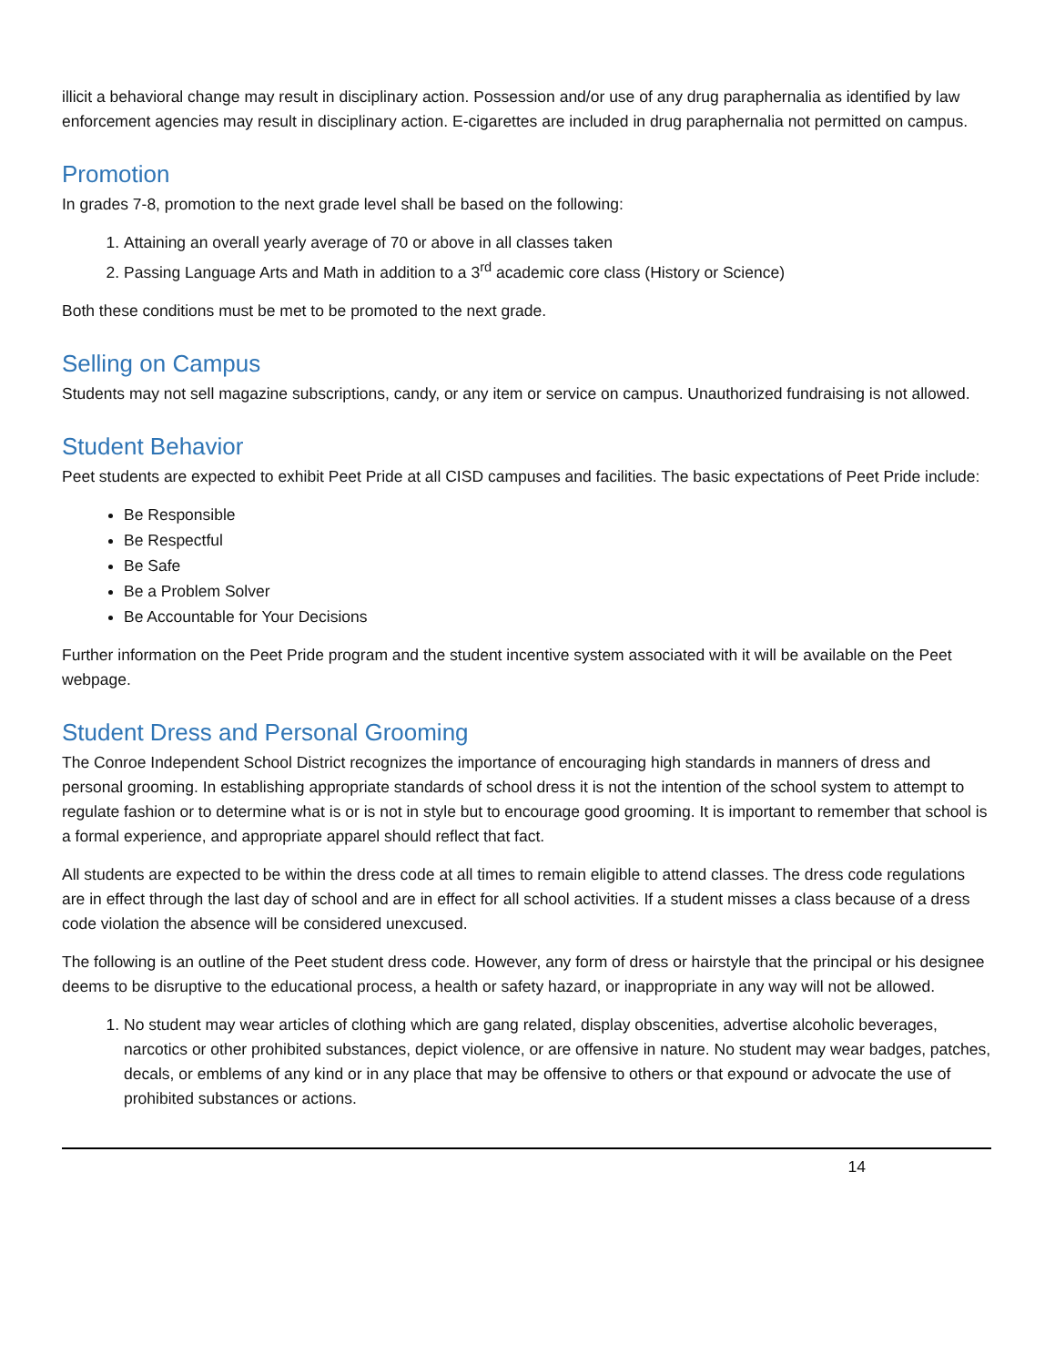illicit a behavioral change may result in disciplinary action. Possession and/or use of any drug paraphernalia as identified by law enforcement agencies may result in disciplinary action. E-cigarettes are included in drug paraphernalia not permitted on campus.
Promotion
In grades 7-8, promotion to the next grade level shall be based on the following:
1. Attaining an overall yearly average of 70 or above in all classes taken
2. Passing Language Arts and Math in addition to a 3<sup>rd</sup> academic core class (History or Science)
Both these conditions must be met to be promoted to the next grade.
Selling on Campus
Students may not sell magazine subscriptions, candy, or any item or service on campus. Unauthorized fundraising is not allowed.
Student Behavior
Peet students are expected to exhibit Peet Pride at all CISD campuses and facilities. The basic expectations of Peet Pride include:
Be Responsible
Be Respectful
Be Safe
Be a Problem Solver
Be Accountable for Your Decisions
Further information on the Peet Pride program and the student incentive system associated with it will be available on the Peet webpage.
Student Dress and Personal Grooming
The Conroe Independent School District recognizes the importance of encouraging high standards in manners of dress and personal grooming. In establishing appropriate standards of school dress it is not the intention of the school system to attempt to regulate fashion or to determine what is or is not in style but to encourage good grooming. It is important to remember that school is a formal experience, and appropriate apparel should reflect that fact.
All students are expected to be within the dress code at all times to remain eligible to attend classes. The dress code regulations are in effect through the last day of school and are in effect for all school activities. If a student misses a class because of a dress code violation the absence will be considered unexcused.
The following is an outline of the Peet student dress code. However, any form of dress or hairstyle that the principal or his designee deems to be disruptive to the educational process, a health or safety hazard, or inappropriate in any way will not be allowed.
1. No student may wear articles of clothing which are gang related, display obscenities, advertise alcoholic beverages, narcotics or other prohibited substances, depict violence, or are offensive in nature. No student may wear badges, patches, decals, or emblems of any kind or in any place that may be offensive to others or that expound or advocate the use of prohibited substances or actions.
14